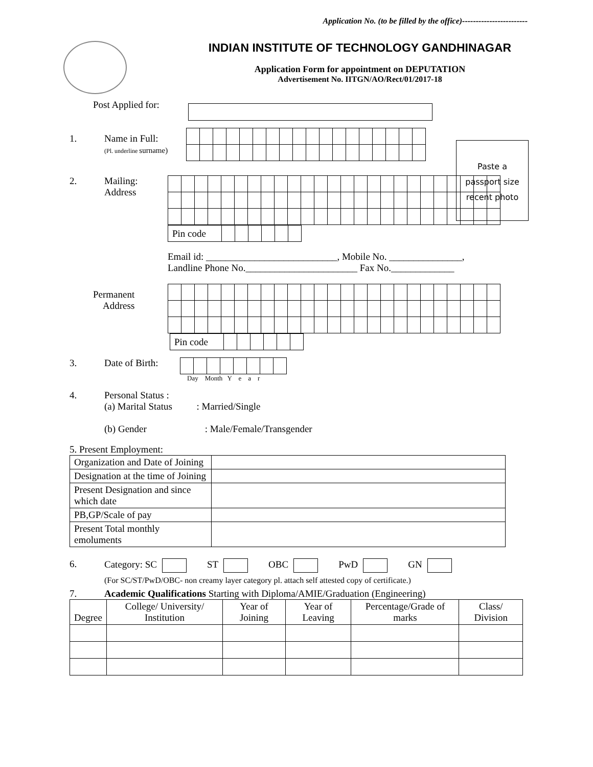Application No. (to be filled by the office)------------------------
INDIAN INSTITUTE OF TECHNOLOGY GANDHINAGAR
Application Form for appointment on DEPUTATION
Advertisement No. IITGN/AO/Rect/01/2017-18
Paste a
passport size
recent photo
Post Applied for:
1. Name in Full:
(Pl. underline surname)
2. Mailing:
Address
| Pin code | | | | | | |
Email id: ___________________________, Mobile No. _______________,
Landline Phone No._______________________ Fax No._____________
Permanent
Address
| Pin code | | | | | | |
3. Date of Birth:
Day Month Y e a r
4. Personal Status :
(a) Marital Status : Married/Single
(b) Gender : Male/Female/Transgender
5. Present Employment:
| Organization and Date of Joining | |
| Designation at the time of Joining | |
| Present Designation and since which date | |
| PB,GP/Scale of pay | |
| Present Total monthly emoluments | |
6. Category: SC ST OBC PwD GN
(For SC/ST/PwD/OBC- non creamy layer category pl. attach self attested copy of certificate.)
7. Academic Qualifications Starting with Diploma/AMIE/Graduation (Engineering)
| Degree | College/ University/ Institution | Year of Joining | Year of Leaving | Percentage/Grade of marks | Class/ Division |
| --- | --- | --- | --- | --- | --- |